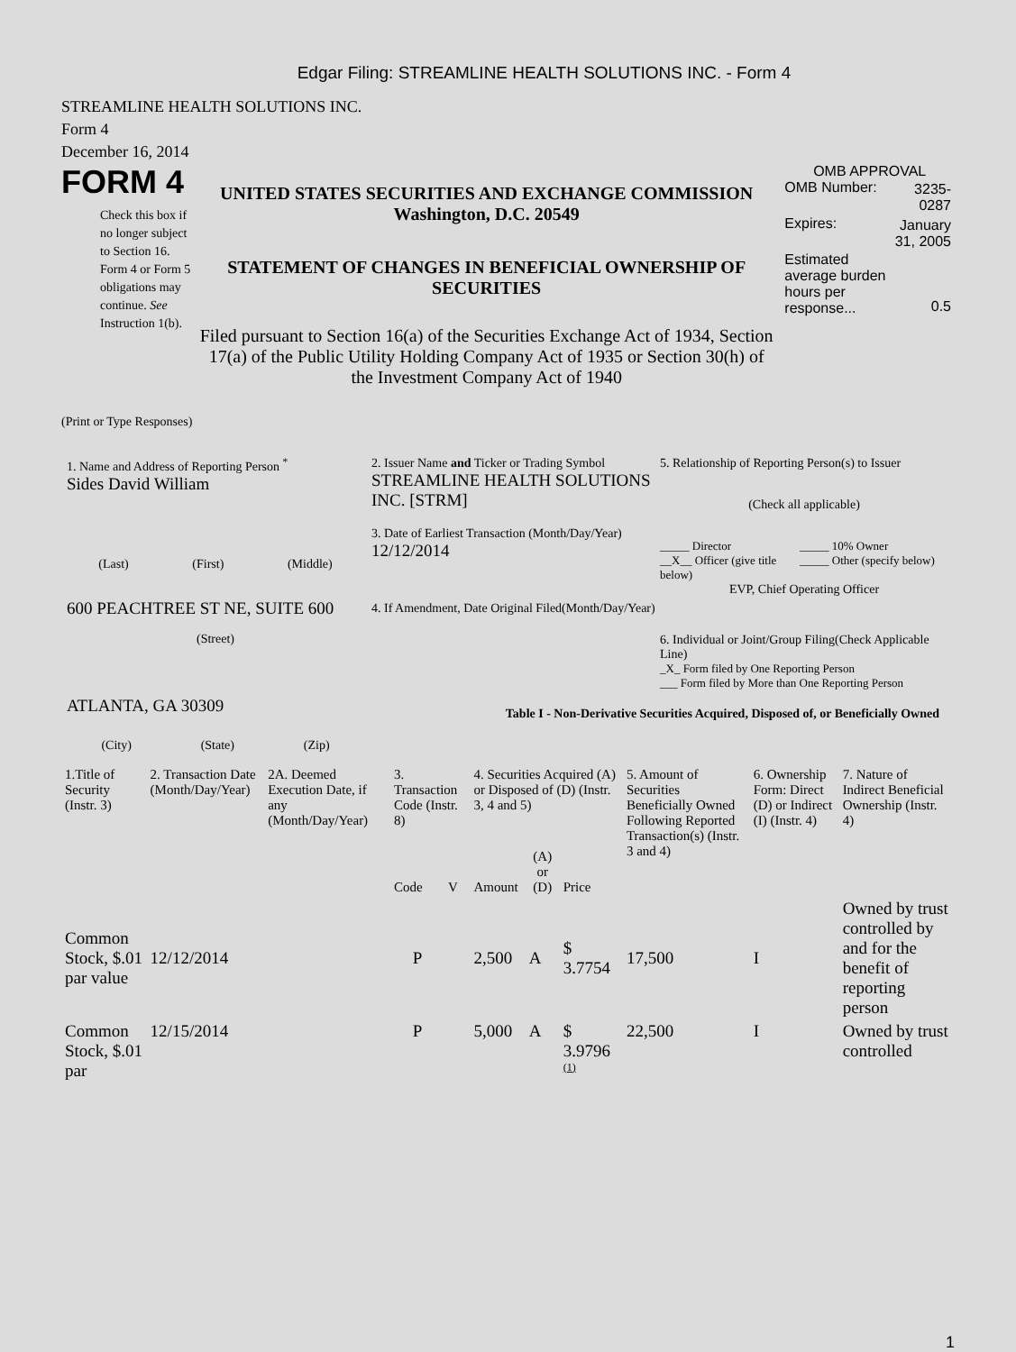Edgar Filing: STREAMLINE HEALTH SOLUTIONS INC. - Form 4
STREAMLINE HEALTH SOLUTIONS INC.
Form 4
December 16, 2014
FORM 4
Check this box if no longer subject to Section 16. Form 4 or Form 5 obligations may continue. See Instruction 1(b).
UNITED STATES SECURITIES AND EXCHANGE COMMISSION
Washington, D.C. 20549
STATEMENT OF CHANGES IN BENEFICIAL OWNERSHIP OF SECURITIES
Filed pursuant to Section 16(a) of the Securities Exchange Act of 1934, Section 17(a) of the Public Utility Holding Company Act of 1935 or Section 30(h) of the Investment Company Act of 1940
OMB APPROVAL
| OMB Number: | 3235-0287 |
| Expires: | January 31, 2005 |
| Estimated average burden hours per response... | 0.5 |
(Print or Type Responses)
1. Name and Address of Reporting Person <sup>*</sup>
Sides David William
(Last) (First) (Middle)
600 PEACHTREE ST NE, SUITE 600
(Street)
ATLANTA, GA 30309
(City) (State) (Zip)
2. Issuer Name and Ticker or Trading Symbol
STREAMLINE HEALTH SOLUTIONS INC. [STRM]
3. Date of Earliest Transaction (Month/Day/Year)
12/12/2014
4. If Amendment, Date Original Filed(Month/Day/Year)
5. Relationship of Reporting Person(s) to Issuer
(Check all applicable)
_____ Director
__X__ Officer (give title below)
_____ 10% Owner
_____ Other (specify below)
EVP, Chief Operating Officer
6. Individual or Joint/Group Filing(Check Applicable Line)
_X_ Form filed by One Reporting Person
___ Form filed by More than One Reporting Person
Table I - Non-Derivative Securities Acquired, Disposed of, or Beneficially Owned
| 1.Title of Security (Instr. 3) | 2. Transaction Date (Month/Day/Year) | 2A. Deemed Execution Date, if any (Month/Day/Year) | 3. Transaction Code (Instr. 8) | | 4. Securities Acquired (A) or Disposed of (D) (Instr. 3, 4 and 5) | | | 5. Amount of Securities Beneficially Owned Following Reported Transaction(s) (Instr. 3 and 4) | 6. Ownership Form: Direct (D) or Indirect (I) (Instr. 4) | 7. Nature of Indirect Beneficial Ownership (Instr. 4) |
| --- | --- | --- | --- | --- | --- | --- | --- | --- | --- | --- |
| | | | Code | V | Amount | (A) or (D) | Price | | | |
| Common Stock, $.01 par value | 12/12/2014 | | P | | 2,500 | A | $ 3.7754 | 17,500 | I | Owned by trust controlled by and for the benefit of reporting person |
| Common Stock, $.01 par | 12/15/2014 | | P | | 5,000 | A | $ 3.9796 <sup>(1)</sup> | 22,500 | I | Owned by trust controlled |
1